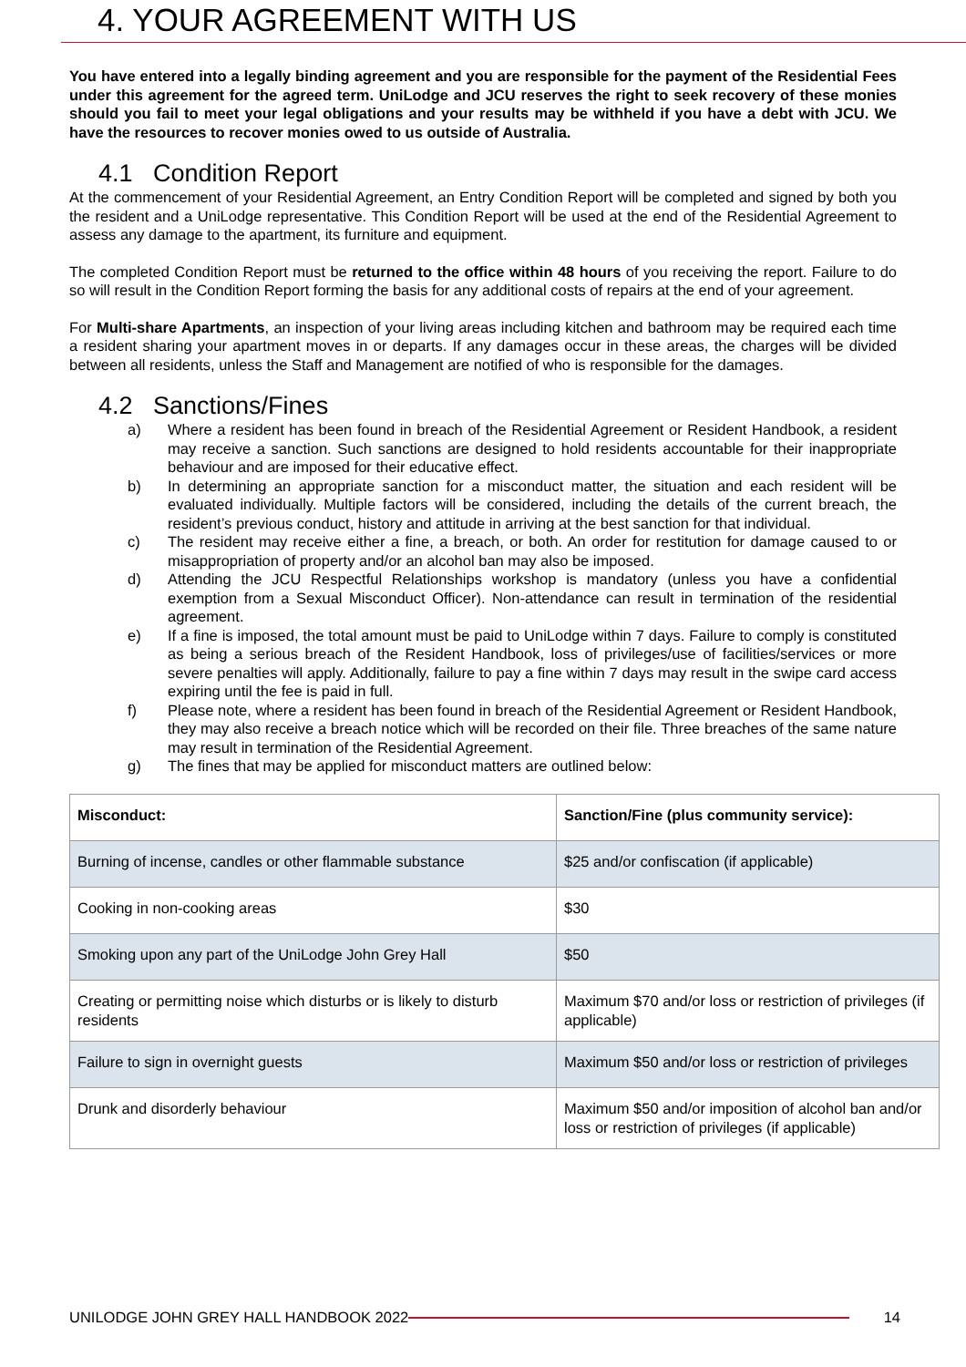4. YOUR AGREEMENT WITH US
You have entered into a legally binding agreement and you are responsible for the payment of the Residential Fees under this agreement for the agreed term. UniLodge and JCU reserves the right to seek recovery of these monies should you fail to meet your legal obligations and your results may be withheld if you have a debt with JCU. We have the resources to recover monies owed to us outside of Australia.
4.1 Condition Report
At the commencement of your Residential Agreement, an Entry Condition Report will be completed and signed by both you the resident and a UniLodge representative. This Condition Report will be used at the end of the Residential Agreement to assess any damage to the apartment, its furniture and equipment.
The completed Condition Report must be returned to the office within 48 hours of you receiving the report. Failure to do so will result in the Condition Report forming the basis for any additional costs of repairs at the end of your agreement.
For Multi-share Apartments, an inspection of your living areas including kitchen and bathroom may be required each time a resident sharing your apartment moves in or departs. If any damages occur in these areas, the charges will be divided between all residents, unless the Staff and Management are notified of who is responsible for the damages.
4.2 Sanctions/Fines
a) Where a resident has been found in breach of the Residential Agreement or Resident Handbook, a resident may receive a sanction. Such sanctions are designed to hold residents accountable for their inappropriate behaviour and are imposed for their educative effect.
b) In determining an appropriate sanction for a misconduct matter, the situation and each resident will be evaluated individually. Multiple factors will be considered, including the details of the current breach, the resident’s previous conduct, history and attitude in arriving at the best sanction for that individual.
c) The resident may receive either a fine, a breach, or both. An order for restitution for damage caused to or misappropriation of property and/or an alcohol ban may also be imposed.
d) Attending the JCU Respectful Relationships workshop is mandatory (unless you have a confidential exemption from a Sexual Misconduct Officer). Non-attendance can result in termination of the residential agreement.
e) If a fine is imposed, the total amount must be paid to UniLodge within 7 days. Failure to comply is constituted as being a serious breach of the Resident Handbook, loss of privileges/use of facilities/services or more severe penalties will apply. Additionally, failure to pay a fine within 7 days may result in the swipe card access expiring until the fee is paid in full.
f) Please note, where a resident has been found in breach of the Residential Agreement or Resident Handbook, they may also receive a breach notice which will be recorded on their file. Three breaches of the same nature may result in termination of the Residential Agreement.
g) The fines that may be applied for misconduct matters are outlined below:
| Misconduct: | Sanction/Fine (plus community service): |
| Burning of incense, candles or other flammable substance | $25 and/or confiscation (if applicable) |
| Cooking in non-cooking areas | $30 |
| Smoking upon any part of the UniLodge John Grey Hall | $50 |
| Creating or permitting noise which disturbs or is likely to disturb residents | Maximum $70 and/or loss or restriction of privileges (if applicable) |
| Failure to sign in overnight guests | Maximum $50 and/or loss or restriction of privileges |
| Drunk and disorderly behaviour | Maximum $50 and/or imposition of alcohol ban and/or loss or restriction of privileges (if applicable) |
UNILODGE JOHN GREY HALL HANDBOOK 2022 14